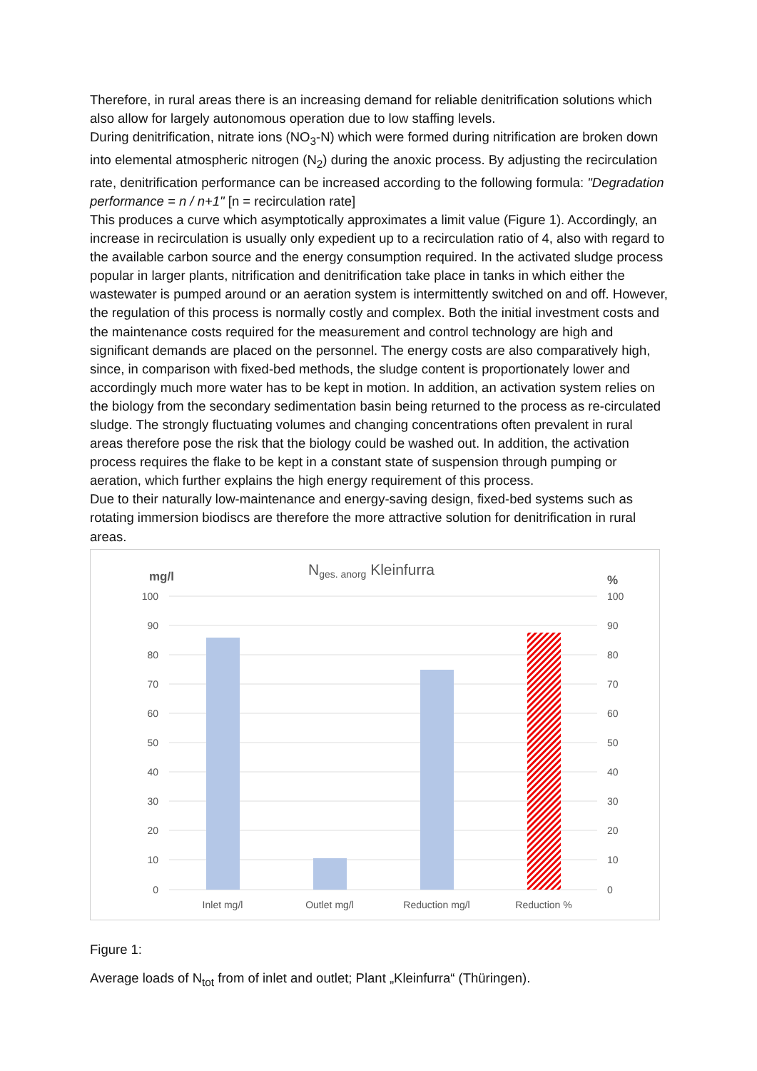Therefore, in rural areas there is an increasing demand for reliable denitrification solutions which also allow for largely autonomous operation due to low staffing levels.
During denitrification, nitrate ions (NO<sub>3</sub>-N) which were formed during nitrification are broken down into elemental atmospheric nitrogen (N<sub>2</sub>) during the anoxic process. By adjusting the recirculation rate, denitrification performance can be increased according to the following formula: "Degradation performance = n / n+1" [n = recirculation rate]
This produces a curve which asymptotically approximates a limit value (Figure 1). Accordingly, an increase in recirculation is usually only expedient up to a recirculation ratio of 4, also with regard to the available carbon source and the energy consumption required. In the activated sludge process popular in larger plants, nitrification and denitrification take place in tanks in which either the wastewater is pumped around or an aeration system is intermittently switched on and off. However, the regulation of this process is normally costly and complex. Both the initial investment costs and the maintenance costs required for the measurement and control technology are high and significant demands are placed on the personnel. The energy costs are also comparatively high, since, in comparison with fixed-bed methods, the sludge content is proportionately lower and accordingly much more water has to be kept in motion. In addition, an activation system relies on the biology from the secondary sedimentation basin being returned to the process as re-circulated sludge. The strongly fluctuating volumes and changing concentrations often prevalent in rural areas therefore pose the risk that the biology could be washed out. In addition, the activation process requires the flake to be kept in a constant state of suspension through pumping or aeration, which further explains the high energy requirement of this process.
Due to their naturally low-maintenance and energy-saving design, fixed-bed systems such as rotating immersion biodiscs are therefore the more attractive solution for denitrification in rural areas.
Nges. anorg Kleinfurra
mg/l
%
100
90
80
70
60
50
40
30
20
10
0
100
90
80
70
60
50
40
30
20
10
0
Inlet mg/l
Outlet mg/l
Reduction mg/l
Reduction %
Figure 1:
Average loads of N<sub>tot</sub> from of inlet and outlet; Plant „Kleinfurra“ (Thüringen).